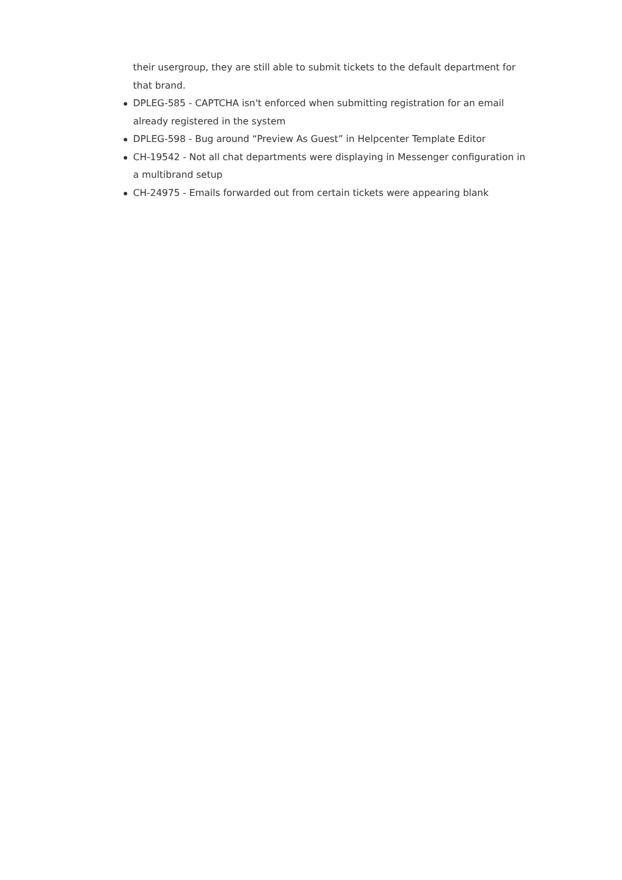their usergroup, they are still able to submit tickets to the default department for that brand.
DPLEG-585 - CAPTCHA isn't enforced when submitting registration for an email already registered in the system
DPLEG-598 - Bug around “Preview As Guest” in Helpcenter Template Editor
CH-19542 - Not all chat departments were displaying in Messenger configuration in a multibrand setup
CH-24975 - Emails forwarded out from certain tickets were appearing blank